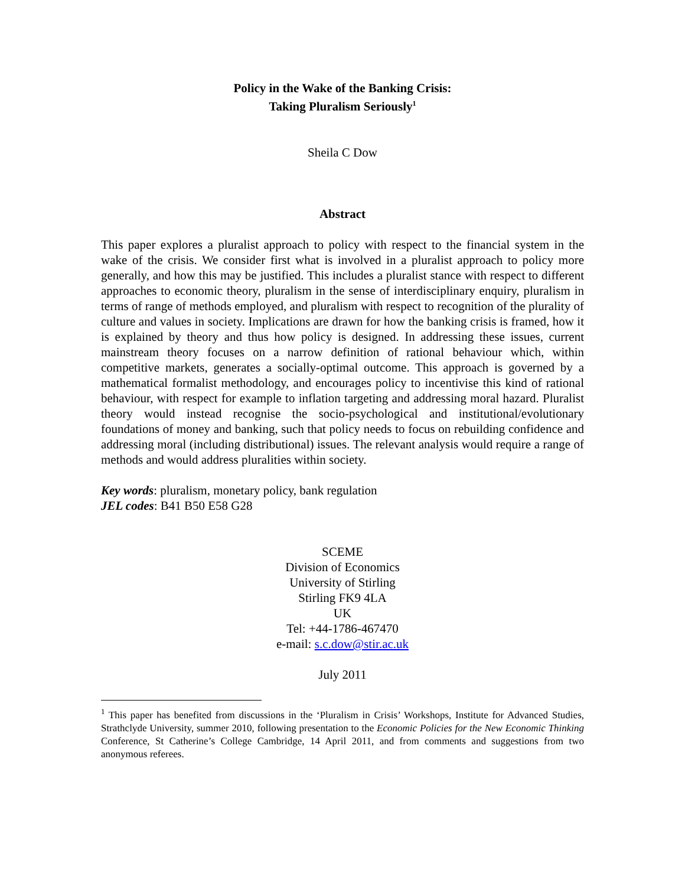Policy in the Wake of the Banking Crisis:
Taking Pluralism Seriously<sup>1</sup>
Sheila C Dow
Abstract
This paper explores a pluralist approach to policy with respect to the financial system in the wake of the crisis. We consider first what is involved in a pluralist approach to policy more generally, and how this may be justified. This includes a pluralist stance with respect to different approaches to economic theory, pluralism in the sense of interdisciplinary enquiry, pluralism in terms of range of methods employed, and pluralism with respect to recognition of the plurality of culture and values in society. Implications are drawn for how the banking crisis is framed, how it is explained by theory and thus how policy is designed. In addressing these issues, current mainstream theory focuses on a narrow definition of rational behaviour which, within competitive markets, generates a socially-optimal outcome. This approach is governed by a mathematical formalist methodology, and encourages policy to incentivise this kind of rational behaviour, with respect for example to inflation targeting and addressing moral hazard. Pluralist theory would instead recognise the socio-psychological and institutional/evolutionary foundations of money and banking, such that policy needs to focus on rebuilding confidence and addressing moral (including distributional) issues. The relevant analysis would require a range of methods and would address pluralities within society.
Key words: pluralism, monetary policy, bank regulation
JEL codes: B41 B50 E58 G28
SCEME
Division of Economics
University of Stirling
Stirling FK9 4LA
UK
Tel: +44-1786-467470
e-mail: s.c.dow@stir.ac.uk
July 2011
<sup>1</sup> This paper has benefited from discussions in the ‘Pluralism in Crisis’ Workshops, Institute for Advanced Studies, Strathclyde University, summer 2010, following presentation to the Economic Policies for the New Economic Thinking Conference, St Catherine’s College Cambridge, 14 April 2011, and from comments and suggestions from two anonymous referees.